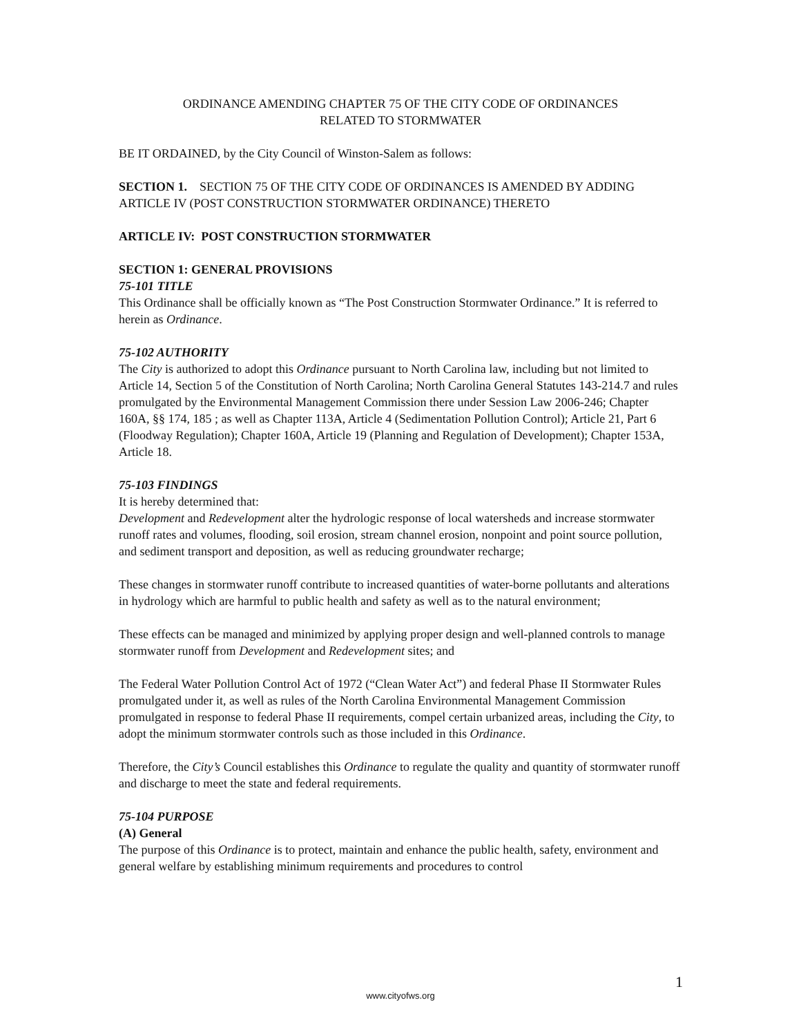ORDINANCE AMENDING CHAPTER 75 OF THE CITY CODE OF ORDINANCES
RELATED TO STORMWATER
BE IT ORDAINED, by the City Council of Winston-Salem as follows:
SECTION 1. SECTION 75 OF THE CITY CODE OF ORDINANCES IS AMENDED BY ADDING ARTICLE IV (POST CONSTRUCTION STORMWATER ORDINANCE) THERETO
ARTICLE IV: POST CONSTRUCTION STORMWATER
SECTION 1: GENERAL PROVISIONS
75-101 TITLE
This Ordinance shall be officially known as “The Post Construction Stormwater Ordinance.” It is referred to herein as Ordinance.
75-102 AUTHORITY
The City is authorized to adopt this Ordinance pursuant to North Carolina law, including but not limited to Article 14, Section 5 of the Constitution of North Carolina; North Carolina General Statutes 143-214.7 and rules promulgated by the Environmental Management Commission there under Session Law 2006-246; Chapter 160A, §§ 174, 185 ; as well as Chapter 113A, Article 4 (Sedimentation Pollution Control); Article 21, Part 6 (Floodway Regulation); Chapter 160A, Article 19 (Planning and Regulation of Development); Chapter 153A, Article 18.
75-103 FINDINGS
It is hereby determined that:
Development and Redevelopment alter the hydrologic response of local watersheds and increase stormwater runoff rates and volumes, flooding, soil erosion, stream channel erosion, nonpoint and point source pollution, and sediment transport and deposition, as well as reducing groundwater recharge;
These changes in stormwater runoff contribute to increased quantities of water-borne pollutants and alterations in hydrology which are harmful to public health and safety as well as to the natural environment;
These effects can be managed and minimized by applying proper design and well-planned controls to manage stormwater runoff from Development and Redevelopment sites; and
The Federal Water Pollution Control Act of 1972 (“Clean Water Act”) and federal Phase II Stormwater Rules promulgated under it, as well as rules of the North Carolina Environmental Management Commission promulgated in response to federal Phase II requirements, compel certain urbanized areas, including the City, to adopt the minimum stormwater controls such as those included in this Ordinance.
Therefore, the City’s Council establishes this Ordinance to regulate the quality and quantity of stormwater runoff and discharge to meet the state and federal requirements.
75-104 PURPOSE
(A) General
The purpose of this Ordinance is to protect, maintain and enhance the public health, safety, environment and general welfare by establishing minimum requirements and procedures to control
1
www.cityofws.org